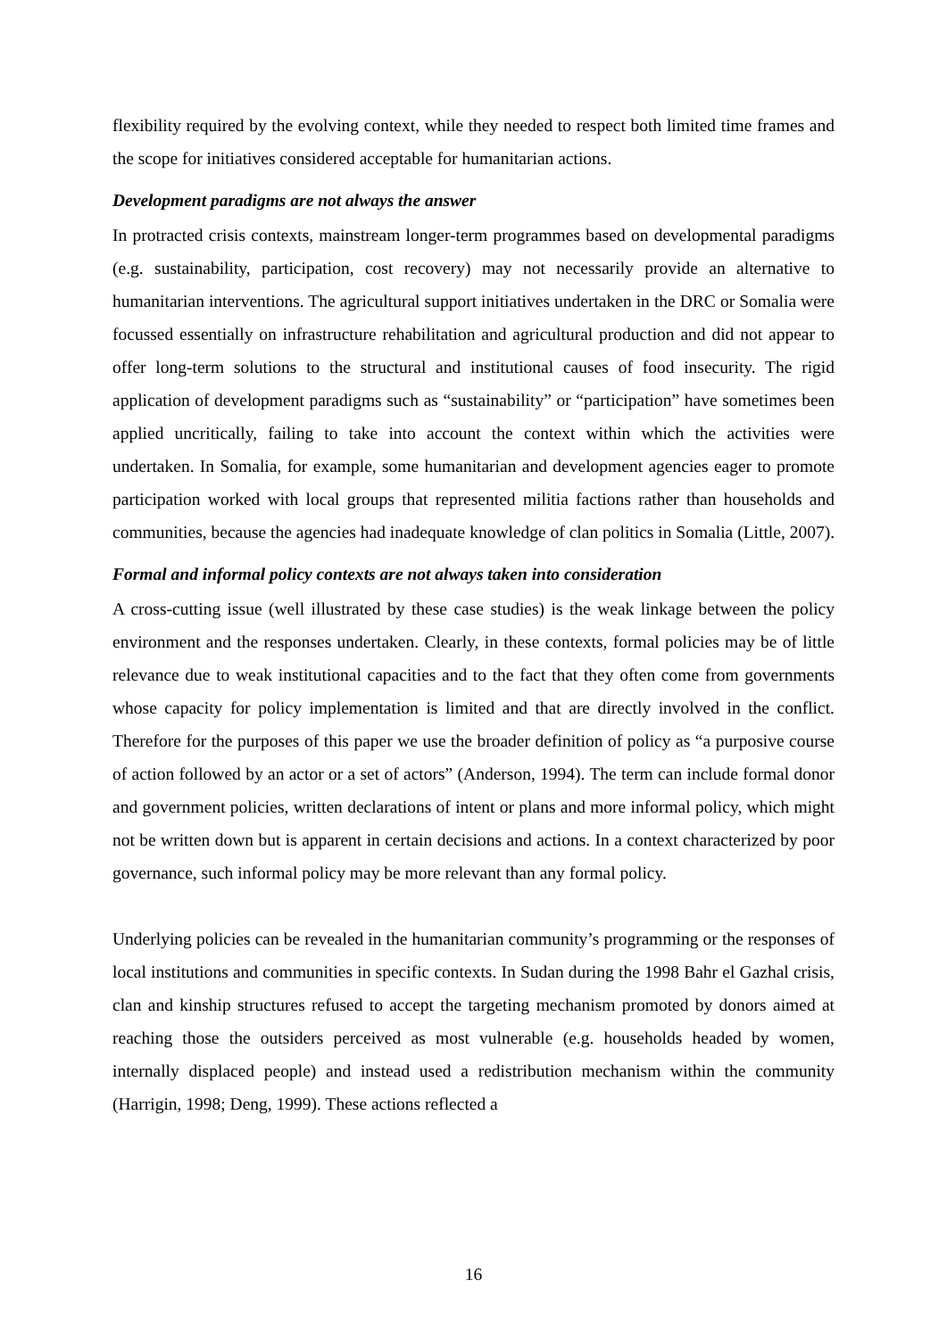flexibility required by the evolving context, while they needed to respect both limited time frames and the scope for initiatives considered acceptable for humanitarian actions.
Development paradigms are not always the answer
In protracted crisis contexts, mainstream longer-term programmes based on developmental paradigms (e.g. sustainability, participation, cost recovery) may not necessarily provide an alternative to humanitarian interventions. The agricultural support initiatives undertaken in the DRC or Somalia were focussed essentially on infrastructure rehabilitation and agricultural production and did not appear to offer long-term solutions to the structural and institutional causes of food insecurity. The rigid application of development paradigms such as “sustainability” or “participation” have sometimes been applied uncritically, failing to take into account the context within which the activities were undertaken. In Somalia, for example, some humanitarian and development agencies eager to promote participation worked with local groups that represented militia factions rather than households and communities, because the agencies had inadequate knowledge of clan politics in Somalia (Little, 2007).
Formal and informal policy contexts are not always taken into consideration
A cross-cutting issue (well illustrated by these case studies) is the weak linkage between the policy environment and the responses undertaken. Clearly, in these contexts, formal policies may be of little relevance due to weak institutional capacities and to the fact that they often come from governments whose capacity for policy implementation is limited and that are directly involved in the conflict. Therefore for the purposes of this paper we use the broader definition of policy as “a purposive course of action followed by an actor or a set of actors” (Anderson, 1994). The term can include formal donor and government policies, written declarations of intent or plans and more informal policy, which might not be written down but is apparent in certain decisions and actions. In a context characterized by poor governance, such informal policy may be more relevant than any formal policy.
Underlying policies can be revealed in the humanitarian community’s programming or the responses of local institutions and communities in specific contexts. In Sudan during the 1998 Bahr el Gazhal crisis, clan and kinship structures refused to accept the targeting mechanism promoted by donors aimed at reaching those the outsiders perceived as most vulnerable (e.g. households headed by women, internally displaced people) and instead used a redistribution mechanism within the community (Harrigin, 1998; Deng, 1999). These actions reflected a
16